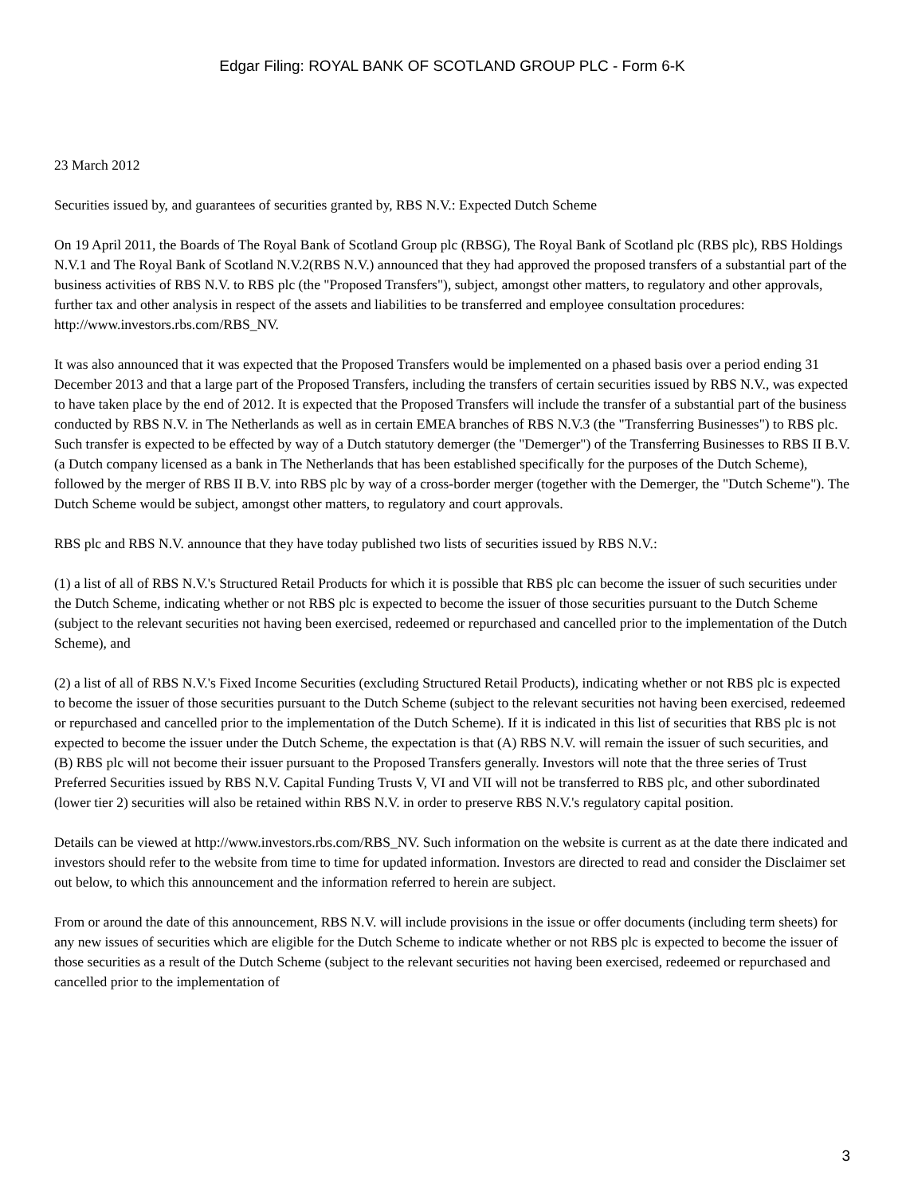Edgar Filing: ROYAL BANK OF SCOTLAND GROUP PLC - Form 6-K
23 March 2012
Securities issued by, and guarantees of securities granted by, RBS N.V.: Expected Dutch Scheme
On 19 April 2011, the Boards of The Royal Bank of Scotland Group plc (RBSG), The Royal Bank of Scotland plc (RBS plc), RBS Holdings N.V.1 and The Royal Bank of Scotland N.V.2(RBS N.V.) announced that they had approved the proposed transfers of a substantial part of the business activities of RBS N.V. to RBS plc (the "Proposed Transfers"), subject, amongst other matters, to regulatory and other approvals, further tax and other analysis in respect of the assets and liabilities to be transferred and employee consultation procedures: http://www.investors.rbs.com/RBS_NV.
It was also announced that it was expected that the Proposed Transfers would be implemented on a phased basis over a period ending 31 December 2013 and that a large part of the Proposed Transfers, including the transfers of certain securities issued by RBS N.V., was expected to have taken place by the end of 2012. It is expected that the Proposed Transfers will include the transfer of a substantial part of the business conducted by RBS N.V. in The Netherlands as well as in certain EMEA branches of RBS N.V.3 (the "Transferring Businesses") to RBS plc. Such transfer is expected to be effected by way of a Dutch statutory demerger (the "Demerger") of the Transferring Businesses to RBS II B.V. (a Dutch company licensed as a bank in The Netherlands that has been established specifically for the purposes of the Dutch Scheme), followed by the merger of RBS II B.V. into RBS plc by way of a cross-border merger (together with the Demerger, the "Dutch Scheme"). The Dutch Scheme would be subject, amongst other matters, to regulatory and court approvals.
RBS plc and RBS N.V. announce that they have today published two lists of securities issued by RBS N.V.:
(1) a list of all of RBS N.V.'s Structured Retail Products for which it is possible that RBS plc can become the issuer of such securities under the Dutch Scheme, indicating whether or not RBS plc is expected to become the issuer of those securities pursuant to the Dutch Scheme (subject to the relevant securities not having been exercised, redeemed or repurchased and cancelled prior to the implementation of the Dutch Scheme), and
(2) a list of all of RBS N.V.'s Fixed Income Securities (excluding Structured Retail Products), indicating whether or not RBS plc is expected to become the issuer of those securities pursuant to the Dutch Scheme (subject to the relevant securities not having been exercised, redeemed or repurchased and cancelled prior to the implementation of the Dutch Scheme). If it is indicated in this list of securities that RBS plc is not expected to become the issuer under the Dutch Scheme, the expectation is that (A) RBS N.V. will remain the issuer of such securities, and (B) RBS plc will not become their issuer pursuant to the Proposed Transfers generally. Investors will note that the three series of Trust Preferred Securities issued by RBS N.V. Capital Funding Trusts V, VI and VII will not be transferred to RBS plc, and other subordinated (lower tier 2) securities will also be retained within RBS N.V. in order to preserve RBS N.V.'s regulatory capital position.
Details can be viewed at http://www.investors.rbs.com/RBS_NV. Such information on the website is current as at the date there indicated and investors should refer to the website from time to time for updated information. Investors are directed to read and consider the Disclaimer set out below, to which this announcement and the information referred to herein are subject.
From or around the date of this announcement, RBS N.V. will include provisions in the issue or offer documents (including term sheets) for any new issues of securities which are eligible for the Dutch Scheme to indicate whether or not RBS plc is expected to become the issuer of those securities as a result of the Dutch Scheme (subject to the relevant securities not having been exercised, redeemed or repurchased and cancelled prior to the implementation of
3